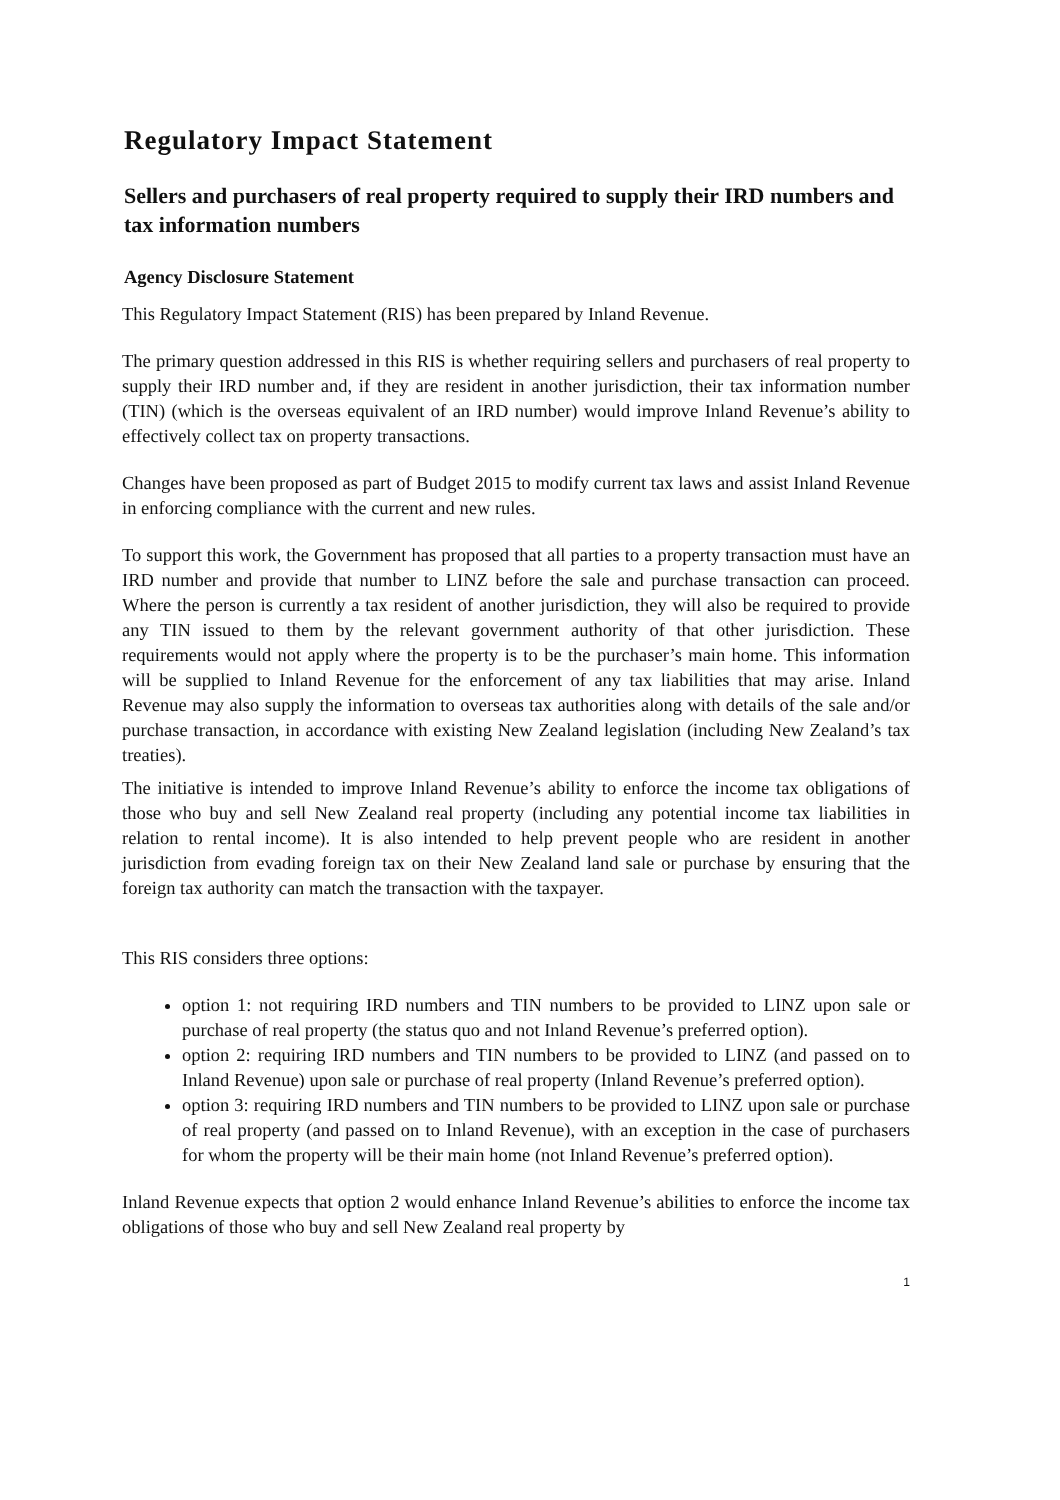Regulatory Impact Statement
Sellers and purchasers of real property required to supply their IRD numbers and tax information numbers
Agency Disclosure Statement
This Regulatory Impact Statement (RIS) has been prepared by Inland Revenue.
The primary question addressed in this RIS is whether requiring sellers and purchasers of real property to supply their IRD number and, if they are resident in another jurisdiction, their tax information number (TIN) (which is the overseas equivalent of an IRD number) would improve Inland Revenue’s ability to effectively collect tax on property transactions.
Changes have been proposed as part of Budget 2015 to modify current tax laws and assist Inland Revenue in enforcing compliance with the current and new rules.
To support this work, the Government has proposed that all parties to a property transaction must have an IRD number and provide that number to LINZ before the sale and purchase transaction can proceed. Where the person is currently a tax resident of another jurisdiction, they will also be required to provide any TIN issued to them by the relevant government authority of that other jurisdiction. These requirements would not apply where the property is to be the purchaser’s main home. This information will be supplied to Inland Revenue for the enforcement of any tax liabilities that may arise. Inland Revenue may also supply the information to overseas tax authorities along with details of the sale and/or purchase transaction, in accordance with existing New Zealand legislation (including New Zealand’s tax treaties).
The initiative is intended to improve Inland Revenue’s ability to enforce the income tax obligations of those who buy and sell New Zealand real property (including any potential income tax liabilities in relation to rental income). It is also intended to help prevent people who are resident in another jurisdiction from evading foreign tax on their New Zealand land sale or purchase by ensuring that the foreign tax authority can match the transaction with the taxpayer.
This RIS considers three options:
option 1: not requiring IRD numbers and TIN numbers to be provided to LINZ upon sale or purchase of real property (the status quo and not Inland Revenue’s preferred option).
option 2: requiring IRD numbers and TIN numbers to be provided to LINZ (and passed on to Inland Revenue) upon sale or purchase of real property (Inland Revenue’s preferred option).
option 3: requiring IRD numbers and TIN numbers to be provided to LINZ upon sale or purchase of real property (and passed on to Inland Revenue), with an exception in the case of purchasers for whom the property will be their main home (not Inland Revenue’s preferred option).
Inland Revenue expects that option 2 would enhance Inland Revenue’s abilities to enforce the income tax obligations of those who buy and sell New Zealand real property by
1